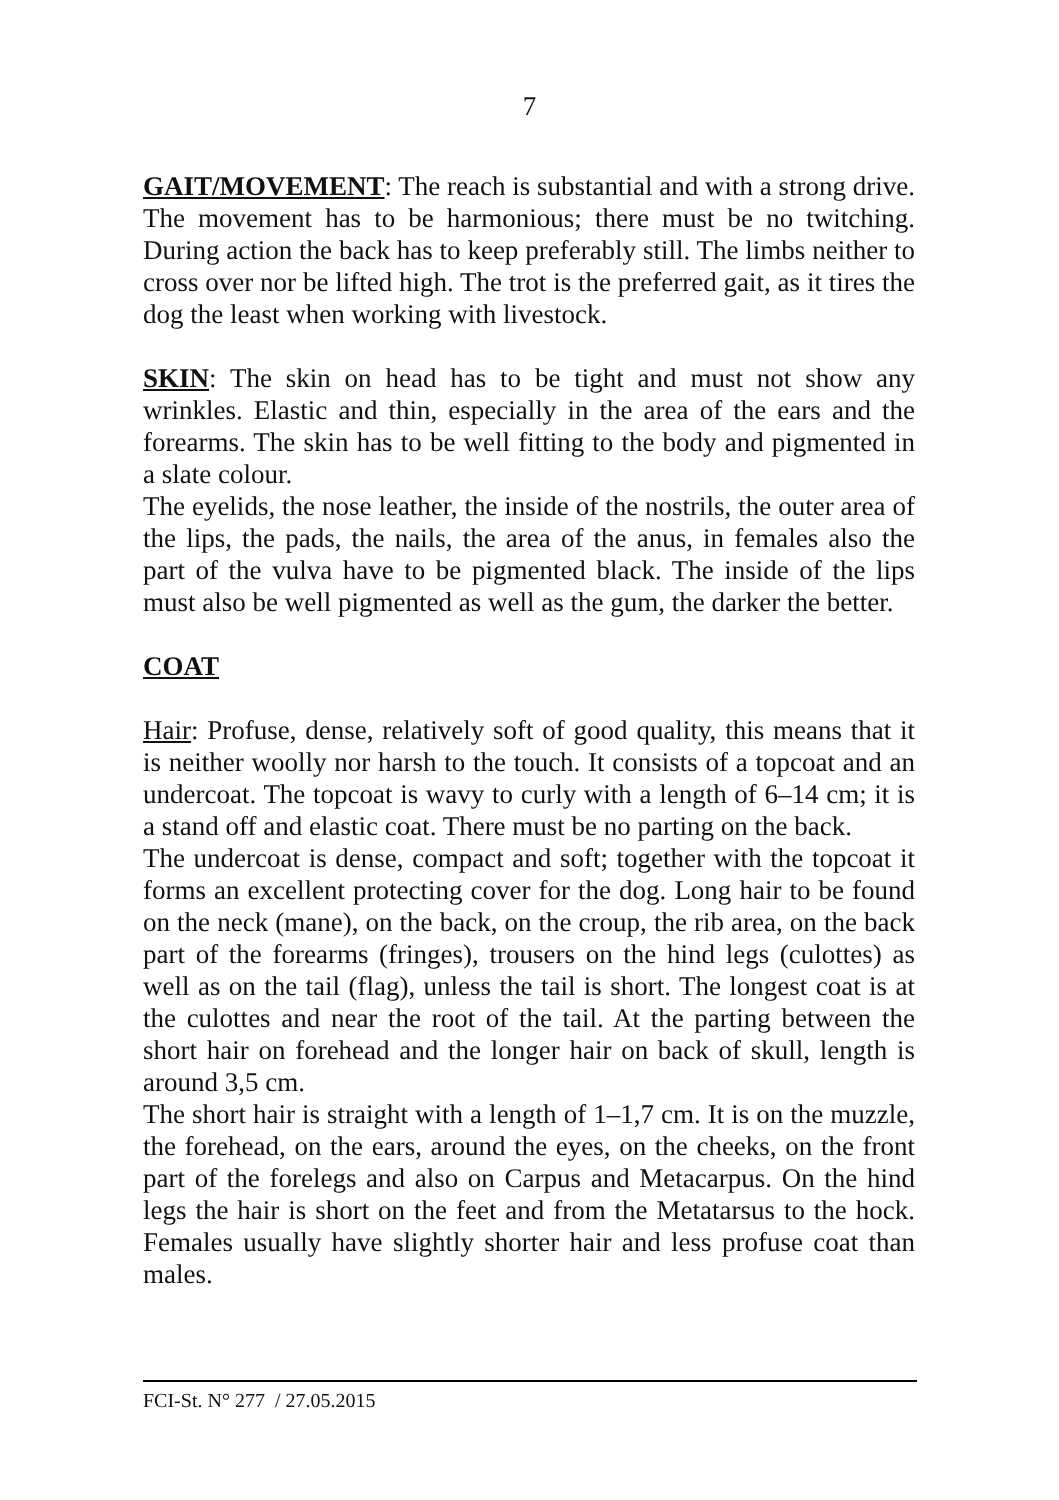7
GAIT/MOVEMENT: The reach is substantial and with a strong drive. The movement has to be harmonious; there must be no twitching. During action the back has to keep preferably still. The limbs neither to cross over nor be lifted high. The trot is the preferred gait, as it tires the dog the least when working with livestock.
SKIN: The skin on head has to be tight and must not show any wrinkles. Elastic and thin, especially in the area of the ears and the forearms. The skin has to be well fitting to the body and pigmented in a slate colour.
The eyelids, the nose leather, the inside of the nostrils, the outer area of the lips, the pads, the nails, the area of the anus, in females also the part of the vulva have to be pigmented black. The inside of the lips must also be well pigmented as well as the gum, the darker the better.
COAT
Hair: Profuse, dense, relatively soft of good quality, this means that it is neither woolly nor harsh to the touch. It consists of a topcoat and an undercoat. The topcoat is wavy to curly with a length of 6–14 cm; it is a stand off and elastic coat. There must be no parting on the back.
The undercoat is dense, compact and soft; together with the topcoat it forms an excellent protecting cover for the dog. Long hair to be found on the neck (mane), on the back, on the croup, the rib area, on the back part of the forearms (fringes), trousers on the hind legs (culottes) as well as on the tail (flag), unless the tail is short. The longest coat is at the culottes and near the root of the tail. At the parting between the short hair on forehead and the longer hair on back of skull, length is around 3,5 cm.
The short hair is straight with a length of 1–1,7 cm. It is on the muzzle, the forehead, on the ears, around the eyes, on the cheeks, on the front part of the forelegs and also on Carpus and Metacarpus. On the hind legs the hair is short on the feet and from the Metatarsus to the hock. Females usually have slightly shorter hair and less profuse coat than males.
FCI-St. N° 277 / 27.05.2015